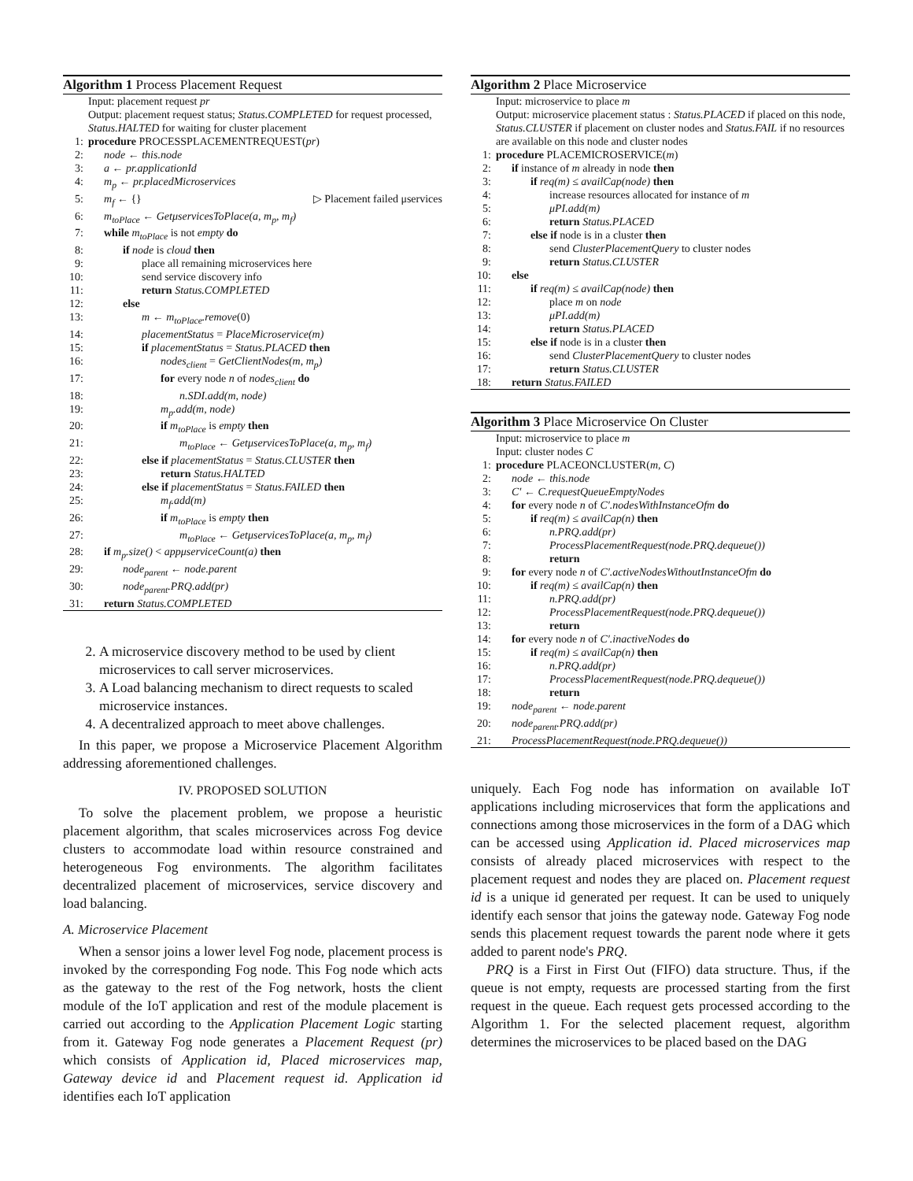Algorithm 1 Process Placement Request
Input: placement request pr
Output: placement request status; Status.COMPLETED for request processed, Status.HALTED for waiting for cluster placement
1: procedure PROCESSPLACEMENTREQUEST(pr)
2: node ← this.node
3: a ← pr.applicationId
4: m<sub>p</sub> ← pr.placedMicroservices
5: m<sub>f</sub> ← {} ▷ Placement failed μservices
6: m<sub>toPlace</sub> ← GetμservicesToPlace(a, m<sub>p</sub>, m<sub>f</sub>)
7: while m<sub>toPlace</sub> is not empty do
8: if node is cloud then
9: place all remaining microservices here
10: send service discovery info
11: return Status.COMPLETED
12: else
13: m ← m<sub>toPlace</sub>.remove(0)
14: placementStatus = PlaceMicroservice(m)
15: if placementStatus = Status.PLACED then
16: nodes<sub>client</sub> = GetClientNodes(m, m<sub>p</sub>)
17: for every node n of nodes<sub>client</sub> do
18: n.SDI.add(m, node)
19: m<sub>p</sub>.add(m, node)
20: if m<sub>toPlace</sub> is empty then
21: m<sub>toPlace</sub> ← GetμservicesToPlace(a, m<sub>p</sub>, m<sub>f</sub>)
22: else if placementStatus = Status.CLUSTER then
23: return Status.HALTED
24: else if placementStatus = Status.FAILED then
25: m<sub>f</sub>.add(m)
26: if m<sub>toPlace</sub> is empty then
27: m<sub>toPlace</sub> ← GetμservicesToPlace(a, m<sub>p</sub>, m<sub>f</sub>)
28: if m<sub>p</sub>.size() < appμserviceCount(a) then
29: node<sub>parent</sub> ← node.parent
30: node<sub>parent</sub>.PRQ.add(pr)
31: return Status.COMPLETED
2. A microservice discovery method to be used by client microservices to call server microservices.
3. A Load balancing mechanism to direct requests to scaled microservice instances.
4. A decentralized approach to meet above challenges.
In this paper, we propose a Microservice Placement Algorithm addressing aforementioned challenges.
IV. PROPOSED SOLUTION
To solve the placement problem, we propose a heuristic placement algorithm, that scales microservices across Fog device clusters to accommodate load within resource constrained and heterogeneous Fog environments. The algorithm facilitates decentralized placement of microservices, service discovery and load balancing.
A. Microservice Placement
When a sensor joins a lower level Fog node, placement process is invoked by the corresponding Fog node. This Fog node which acts as the gateway to the rest of the Fog network, hosts the client module of the IoT application and rest of the module placement is carried out according to the Application Placement Logic starting from it. Gateway Fog node generates a Placement Request (pr) which consists of Application id, Placed microservices map, Gateway device id and Placement request id. Application id identifies each IoT application
Algorithm 2 Place Microservice
Input: microservice to place m
Output: microservice placement status : Status.PLACED if placed on this node, Status.CLUSTER if placement on cluster nodes and Status.FAIL if no resources are available on this node and cluster nodes
1: procedure PLACEMICROSERVICE(m)
2: if instance of m already in node then
3: if req(m) ≤ availCap(node) then
4: increase resources allocated for instance of m
5: μPI.add(m)
6: return Status.PLACED
7: else if node is in a cluster then
8: send ClusterPlacementQuery to cluster nodes
9: return Status.CLUSTER
10: else
11: if req(m) ≤ availCap(node) then
12: place m on node
13: μPI.add(m)
14: return Status.PLACED
15: else if node is in a cluster then
16: send ClusterPlacementQuery to cluster nodes
17: return Status.CLUSTER
18: return Status.FAILED
Algorithm 3 Place Microservice On Cluster
Input: microservice to place m
Input: cluster nodes C
1: procedure PLACEONCLUSTER(m, C)
2: node ← this.node
3: C′ ← C.requestQueueEmptyNodes
4: for every node n of C′.nodesWithInstanceOfm do
5: if req(m) ≤ availCap(n) then
6: n.PRQ.add(pr)
7: ProcessPlacementRequest(node.PRQ.dequeue())
8: return
9: for every node n of C′.activeNodesWithoutInstanceOfm do
10: if req(m) ≤ availCap(n) then
11: n.PRQ.add(pr)
12: ProcessPlacementRequest(node.PRQ.dequeue())
13: return
14: for every node n of C′.inactiveNodes do
15: if req(m) ≤ availCap(n) then
16: n.PRQ.add(pr)
17: ProcessPlacementRequest(node.PRQ.dequeue())
18: return
19: node<sub>parent</sub> ← node.parent
20: node<sub>parent</sub>.PRQ.add(pr)
21: ProcessPlacementRequest(node.PRQ.dequeue())
uniquely. Each Fog node has information on available IoT applications including microservices that form the applications and connections among those microservices in the form of a DAG which can be accessed using Application id. Placed microservices map consists of already placed microservices with respect to the placement request and nodes they are placed on. Placement request id is a unique id generated per request. It can be used to uniquely identify each sensor that joins the gateway node. Gateway Fog node sends this placement request towards the parent node where it gets added to parent node's PRQ.
PRQ is a First in First Out (FIFO) data structure. Thus, if the queue is not empty, requests are processed starting from the first request in the queue. Each request gets processed according to the Algorithm 1. For the selected placement request, algorithm determines the microservices to be placed based on the DAG